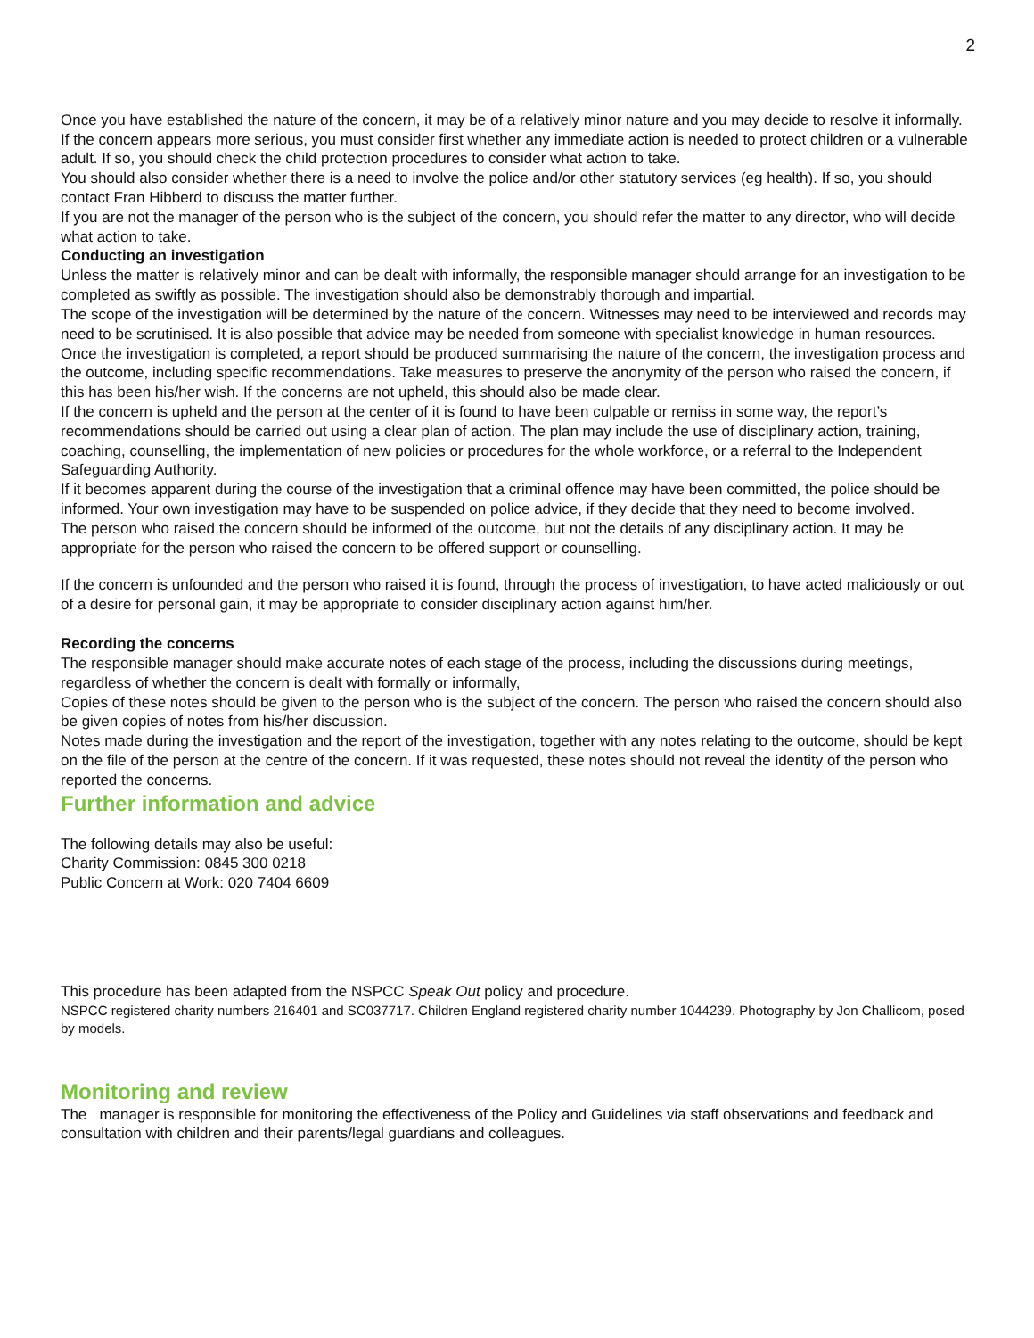2
Once you have established the nature of the concern, it may be of a relatively minor nature and you may decide to resolve it informally.
If the concern appears more serious, you must consider first whether any immediate action is needed to protect children or a vulnerable adult. If so, you should check the child protection procedures to consider what action to take.
You should also consider whether there is a need to involve the police and/or other statutory services (eg health). If so, you should contact Fran Hibberd to discuss the matter further.
If you are not the manager of the person who is the subject of the concern, you should refer the matter to any director, who will decide what action to take.
Conducting an investigation
Unless the matter is relatively minor and can be dealt with informally, the responsible manager should arrange for an investigation to be completed as swiftly as possible. The investigation should also be demonstrably thorough and impartial.
The scope of the investigation will be determined by the nature of the concern. Witnesses may need to be interviewed and records may need to be scrutinised. It is also possible that advice may be needed from someone with specialist knowledge in human resources.
Once the investigation is completed, a report should be produced summarising the nature of the concern, the investigation process and the outcome, including specific recommendations. Take measures to preserve the anonymity of the person who raised the concern, if this has been his/her wish. If the concerns are not upheld, this should also be made clear.
If the concern is upheld and the person at the center of it is found to have been culpable or remiss in some way, the report’s recommendations should be carried out using a clear plan of action. The plan may include the use of disciplinary action, training, coaching, counselling, the implementation of new policies or procedures for the whole workforce, or a referral to the Independent Safeguarding Authority.
If it becomes apparent during the course of the investigation that a criminal offence may have been committed, the police should be informed. Your own investigation may have to be suspended on police advice, if they decide that they need to become involved.
The person who raised the concern should be informed of the outcome, but not the details of any disciplinary action. It may be appropriate for the person who raised the concern to be offered support or counselling.
If the concern is unfounded and the person who raised it is found, through the process of investigation, to have acted maliciously or out of a desire for personal gain, it may be appropriate to consider disciplinary action against him/her.
Recording the concerns
The responsible manager should make accurate notes of each stage of the process, including the discussions during meetings, regardless of whether the concern is dealt with formally or informally,
Copies of these notes should be given to the person who is the subject of the concern. The person who raised the concern should also be given copies of notes from his/her discussion.
Notes made during the investigation and the report of the investigation, together with any notes relating to the outcome, should be kept on the file of the person at the centre of the concern. If it was requested, these notes should not reveal the identity of the person who reported the concerns.
Further information and advice
The following details may also be useful:
Charity Commission: 0845 300 0218
Public Concern at Work: 020 7404 6609
This procedure has been adapted from the NSPCC Speak Out policy and procedure.
NSPCC registered charity numbers 216401 and SC037717. Children England registered charity number 1044239. Photography by Jon Challicom, posed by models.
Monitoring and review
The manager is responsible for monitoring the effectiveness of the Policy and Guidelines via staff observations and feedback and consultation with children and their parents/legal guardians and colleagues.